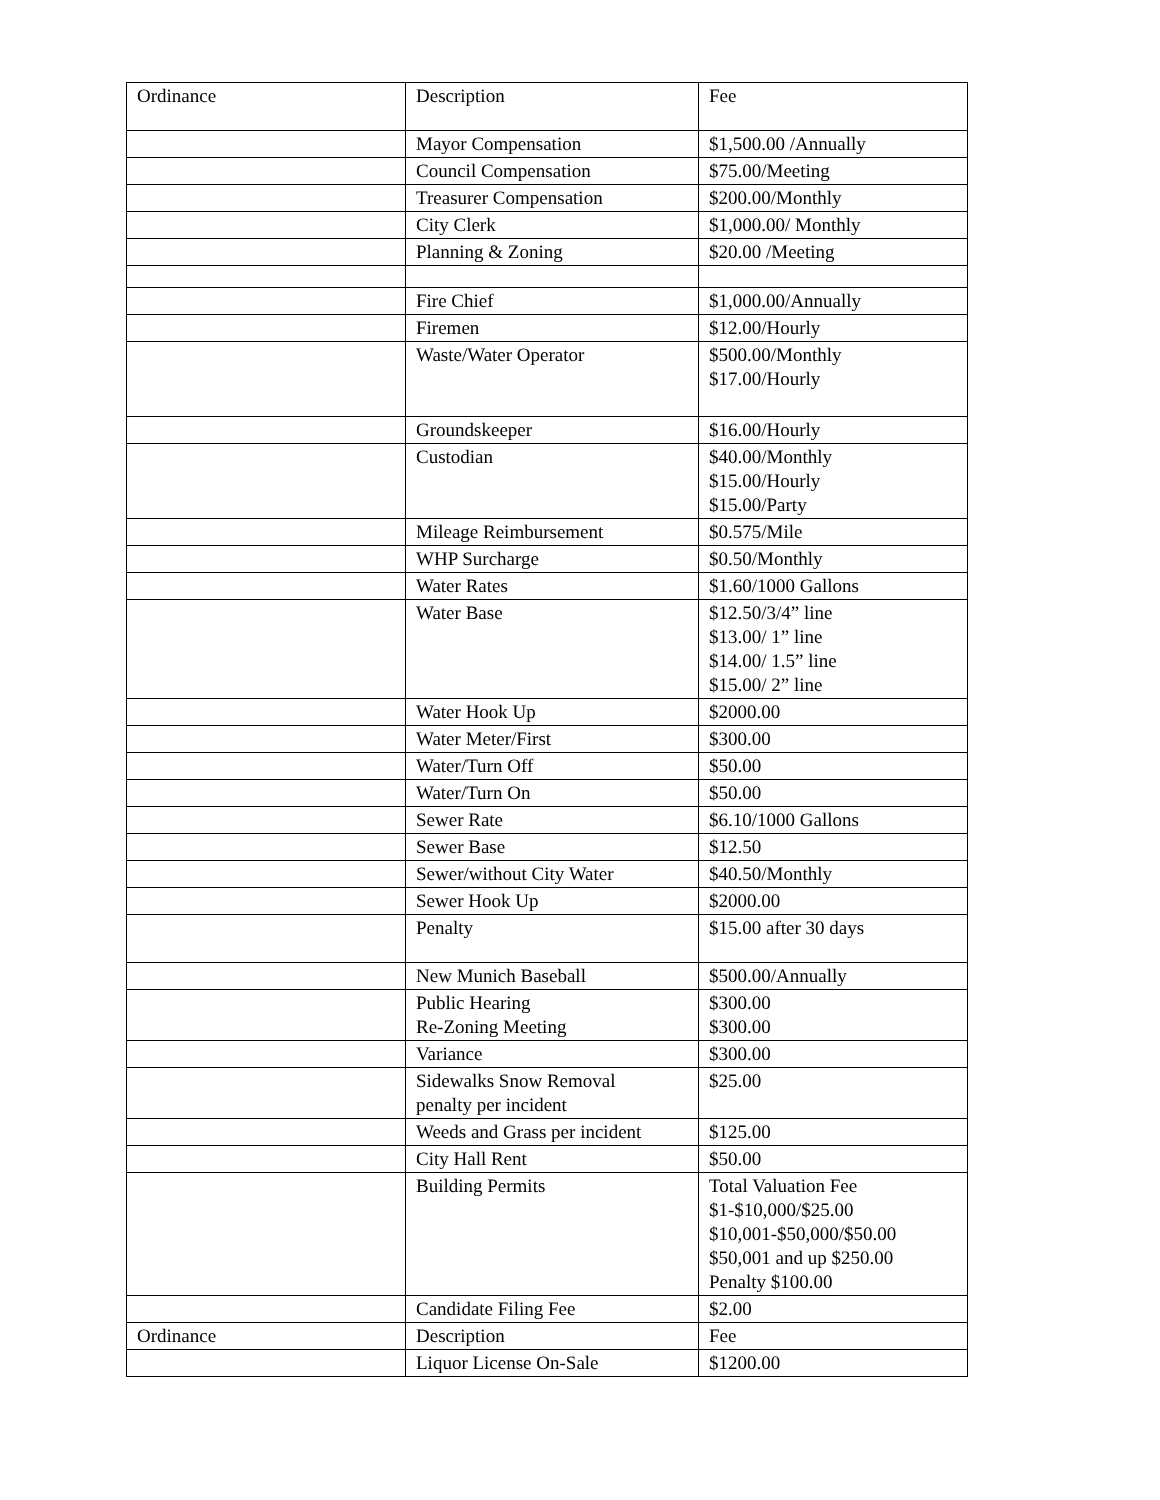| Ordinance | Description | Fee |
| | Mayor Compensation | $1,500.00 /Annually |
| | Council Compensation | $75.00/Meeting |
| | Treasurer Compensation | $200.00/Monthly |
| | City Clerk | $1,000.00/ Monthly |
| | Planning & Zoning | $20.00 /Meeting |
| | Fire Chief | $1,000.00/Annually |
| | Firemen | $12.00/Hourly |
| | Waste/Water Operator | $500.00/Monthly $17.00/Hourly |
| | Groundskeeper | $16.00/Hourly |
| | Custodian | $40.00/Monthly $15.00/Hourly $15.00/Party |
| | Mileage Reimbursement | $0.575/Mile |
| | WHP Surcharge | $0.50/Monthly |
| | Water Rates | $1.60/1000 Gallons |
| | Water Base | $12.50/3/4” line $13.00/ 1” line $14.00/ 1.5” line $15.00/ 2” line |
| | Water Hook Up | $2000.00 |
| | Water Meter/First | $300.00 |
| | Water/Turn Off | $50.00 |
| | Water/Turn On | $50.00 |
| | Sewer Rate | $6.10/1000 Gallons |
| | Sewer Base | $12.50 |
| | Sewer/without City Water | $40.50/Monthly |
| | Sewer Hook Up | $2000.00 |
| | Penalty | $15.00 after 30 days |
| | New Munich Baseball | $500.00/Annually |
| | Public Hearing Re-Zoning Meeting | $300.00 $300.00 |
| | Variance | $300.00 |
| | Sidewalks Snow Removal penalty per incident | $25.00 |
| | Weeds and Grass per incident | $125.00 |
| | City Hall Rent | $50.00 |
| | Building Permits | Total Valuation Fee $1-$10,000/$25.00 $10,001-$50,000/$50.00 $50,001 and up $250.00 Penalty $100.00 |
| | Candidate Filing Fee | $2.00 |
| Ordinance | Description | Fee |
| | Liquor License On-Sale | $1200.00 |